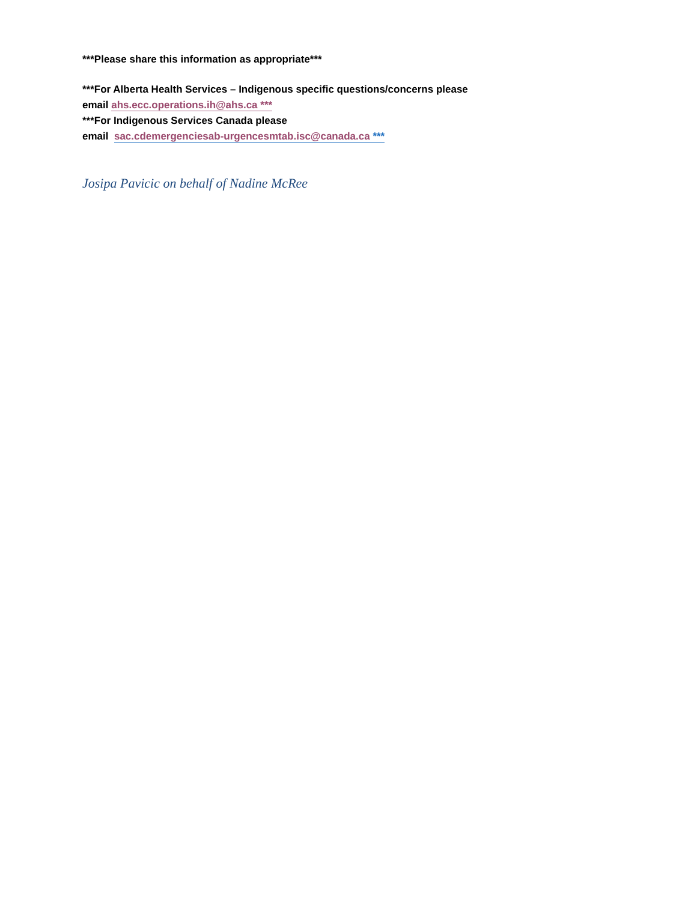***Please share this information as appropriate***
***For Alberta Health Services – Indigenous specific questions/concerns please
email ahs.ecc.operations.ih@ahs.ca ***
***For Indigenous Services Canada please
email sac.cdemergenciesab-urgencesmtab.isc@canada.ca ***
Josipa Pavicic on behalf of Nadine McRee